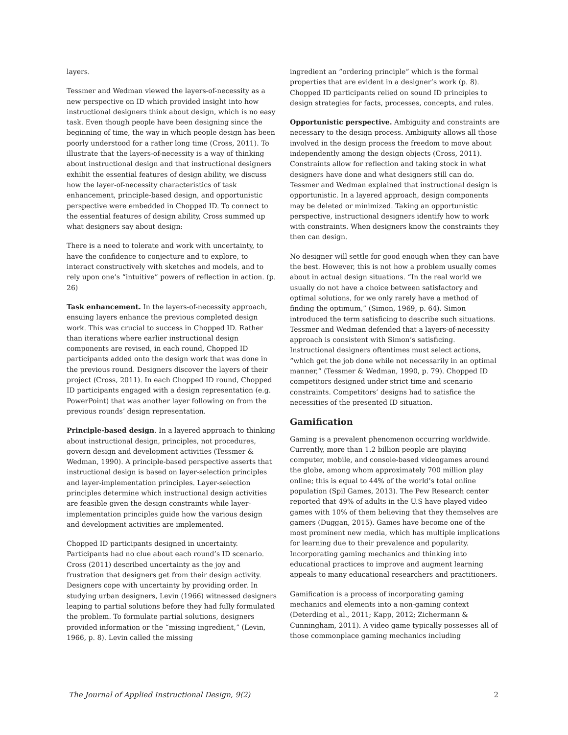layers.
Tessmer and Wedman viewed the layers-of-necessity as a new perspective on ID which provided insight into how instructional designers think about design, which is no easy task. Even though people have been designing since the beginning of time, the way in which people design has been poorly understood for a rather long time (Cross, 2011). To illustrate that the layers-of-necessity is a way of thinking about instructional design and that instructional designers exhibit the essential features of design ability, we discuss how the layer-of-necessity characteristics of task enhancement, principle-based design, and opportunistic perspective were embedded in Chopped ID. To connect to the essential features of design ability, Cross summed up what designers say about design:
There is a need to tolerate and work with uncertainty, to have the confidence to conjecture and to explore, to interact constructively with sketches and models, and to rely upon one’s “intuitive” powers of reflection in action. (p. 26)
Task enhancement. In the layers-of-necessity approach, ensuing layers enhance the previous completed design work. This was crucial to success in Chopped ID. Rather than iterations where earlier instructional design components are revised, in each round, Chopped ID participants added onto the design work that was done in the previous round. Designers discover the layers of their project (Cross, 2011). In each Chopped ID round, Chopped ID participants engaged with a design representation (e.g. PowerPoint) that was another layer following on from the previous rounds’ design representation.
Principle-based design. In a layered approach to thinking about instructional design, principles, not procedures, govern design and development activities (Tessmer & Wedman, 1990). A principle-based perspective asserts that instructional design is based on layer-selection principles and layer-implementation principles. Layer-selection principles determine which instructional design activities are feasible given the design constraints while layer-implementation principles guide how the various design and development activities are implemented.
Chopped ID participants designed in uncertainty. Participants had no clue about each round’s ID scenario. Cross (2011) described uncertainty as the joy and frustration that designers get from their design activity. Designers cope with uncertainty by providing order. In studying urban designers, Levin (1966) witnessed designers leaping to partial solutions before they had fully formulated the problem. To formulate partial solutions, designers provided information or the “missing ingredient,” (Levin, 1966, p. 8). Levin called the missing
ingredient an “ordering principle” which is the formal properties that are evident in a designer’s work (p. 8). Chopped ID participants relied on sound ID principles to design strategies for facts, processes, concepts, and rules.
Opportunistic perspective. Ambiguity and constraints are necessary to the design process. Ambiguity allows all those involved in the design process the freedom to move about independently among the design objects (Cross, 2011). Constraints allow for reflection and taking stock in what designers have done and what designers still can do. Tessmer and Wedman explained that instructional design is opportunistic. In a layered approach, design components may be deleted or minimized. Taking an opportunistic perspective, instructional designers identify how to work with constraints. When designers know the constraints they then can design.
No designer will settle for good enough when they can have the best. However, this is not how a problem usually comes about in actual design situations. “In the real world we usually do not have a choice between satisfactory and optimal solutions, for we only rarely have a method of finding the optimum,” (Simon, 1969, p. 64). Simon introduced the term satisficing to describe such situations. Tessmer and Wedman defended that a layers-of-necessity approach is consistent with Simon’s satisficing. Instructional designers oftentimes must select actions, “which get the job done while not necessarily in an optimal manner,” (Tessmer & Wedman, 1990, p. 79). Chopped ID competitors designed under strict time and scenario constraints. Competitors’ designs had to satisfice the necessities of the presented ID situation.
Gamification
Gaming is a prevalent phenomenon occurring worldwide. Currently, more than 1.2 billion people are playing computer, mobile, and console-based videogames around the globe, among whom approximately 700 million play online; this is equal to 44% of the world’s total online population (Spil Games, 2013). The Pew Research center reported that 49% of adults in the U.S have played video games with 10% of them believing that they themselves are gamers (Duggan, 2015). Games have become one of the most prominent new media, which has multiple implications for learning due to their prevalence and popularity. Incorporating gaming mechanics and thinking into educational practices to improve and augment learning appeals to many educational researchers and practitioners.
Gamification is a process of incorporating gaming mechanics and elements into a non-gaming context (Deterding et al., 2011; Kapp, 2012; Zichermann & Cunningham, 2011). A video game typically possesses all of those commonplace gaming mechanics including
The Journal of Applied Instructional Design, 9(2) 2